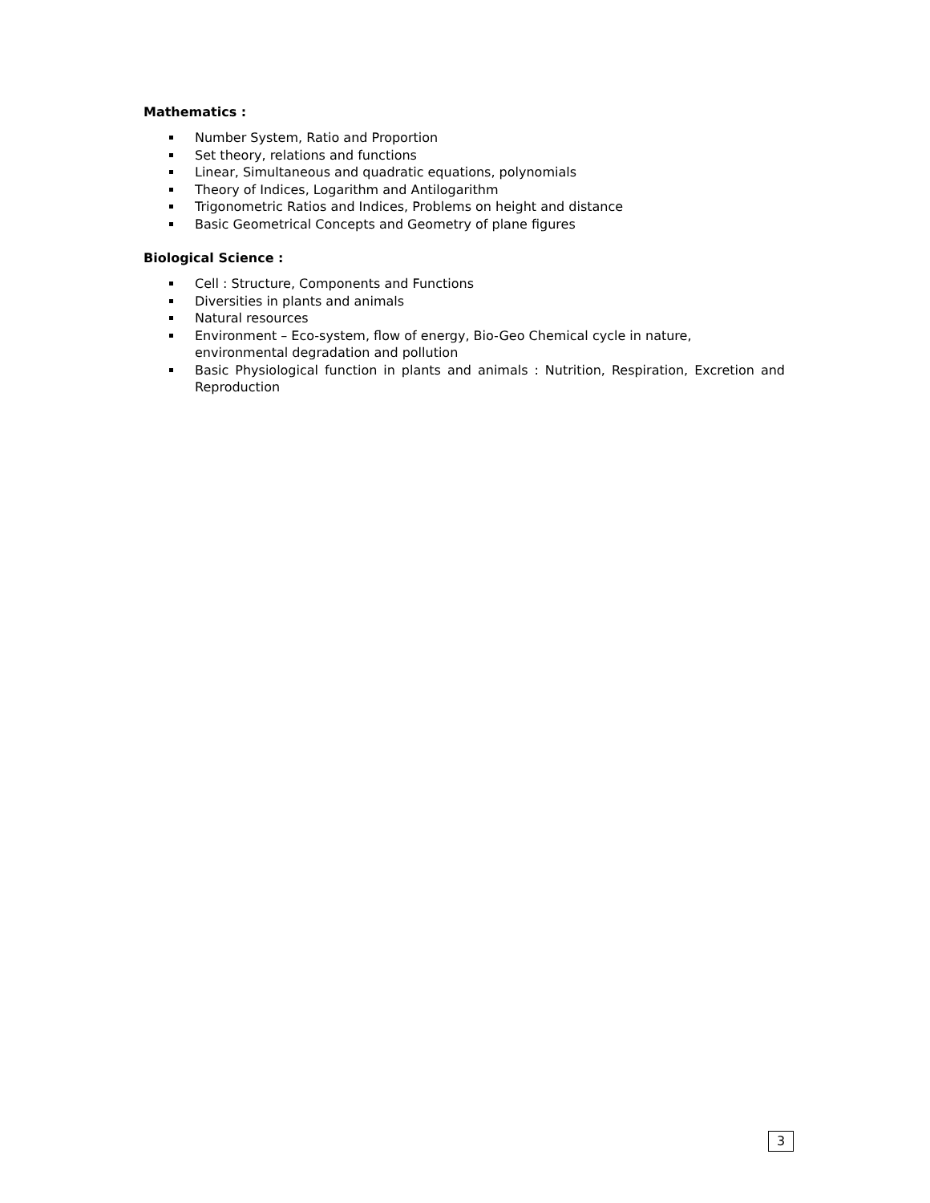Mathematics :
Number System, Ratio and Proportion
Set theory, relations and functions
Linear, Simultaneous and quadratic equations, polynomials
Theory of Indices, Logarithm and Antilogarithm
Trigonometric Ratios and Indices, Problems on height and distance
Basic Geometrical Concepts and Geometry of plane figures
Biological Science :
Cell : Structure, Components and Functions
Diversities in plants and animals
Natural resources
Environment – Eco-system, flow of energy, Bio-Geo Chemical cycle in nature, environmental degradation and pollution
Basic Physiological function in plants and animals : Nutrition, Respiration, Excretion and Reproduction
3